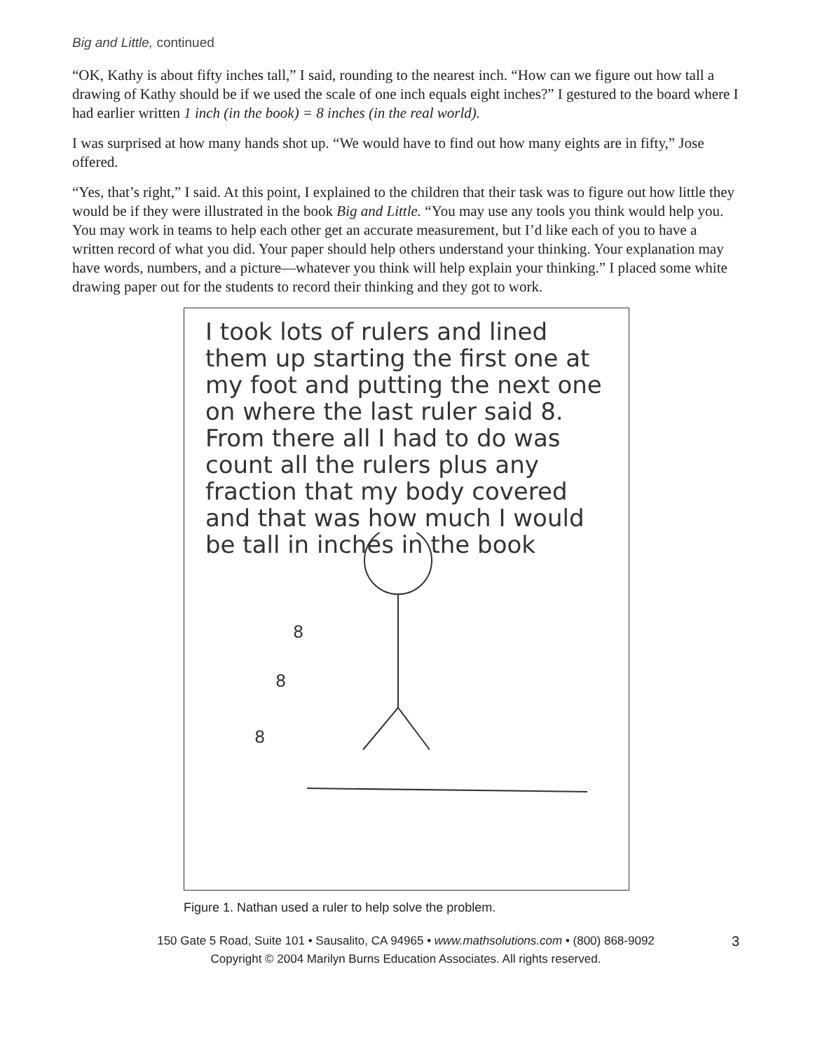Big and Little, continued
“OK, Kathy is about fifty inches tall,” I said, rounding to the nearest inch. “How can we figure out how tall a drawing of Kathy should be if we used the scale of one inch equals eight inches?” I gestured to the board where I had earlier written 1 inch (in the book) = 8 inches (in the real world).
I was surprised at how many hands shot up. “We would have to find out how many eights are in fifty,” Jose offered.
“Yes, that’s right,” I said. At this point, I explained to the children that their task was to figure out how little they would be if they were illustrated in the book Big and Little. “You may use any tools you think would help you. You may work in teams to help each other get an accurate measurement, but I’d like each of you to have a written record of what you did. Your paper should help others understand your thinking. Your explanation may have words, numbers, and a picture—whatever you think will help explain your thinking.” I placed some white drawing paper out for the students to record their thinking and they got to work.
I took lots of rulers and lined them up starting the first one at my foot and putting the next one on where the last ruler said 8. From there all I had to do was count all the rulers plus any fraction that my body covered and that was how much I would be tall in inches in the book
8
8
8
Figure 1. Nathan used a ruler to help solve the problem.
3 150 Gate 5 Road, Suite 101 • Sausalito, CA 94965 • www.mathsolutions.com • (800) 868-9092
Copyright © 2004 Marilyn Burns Education Associates. All rights reserved.